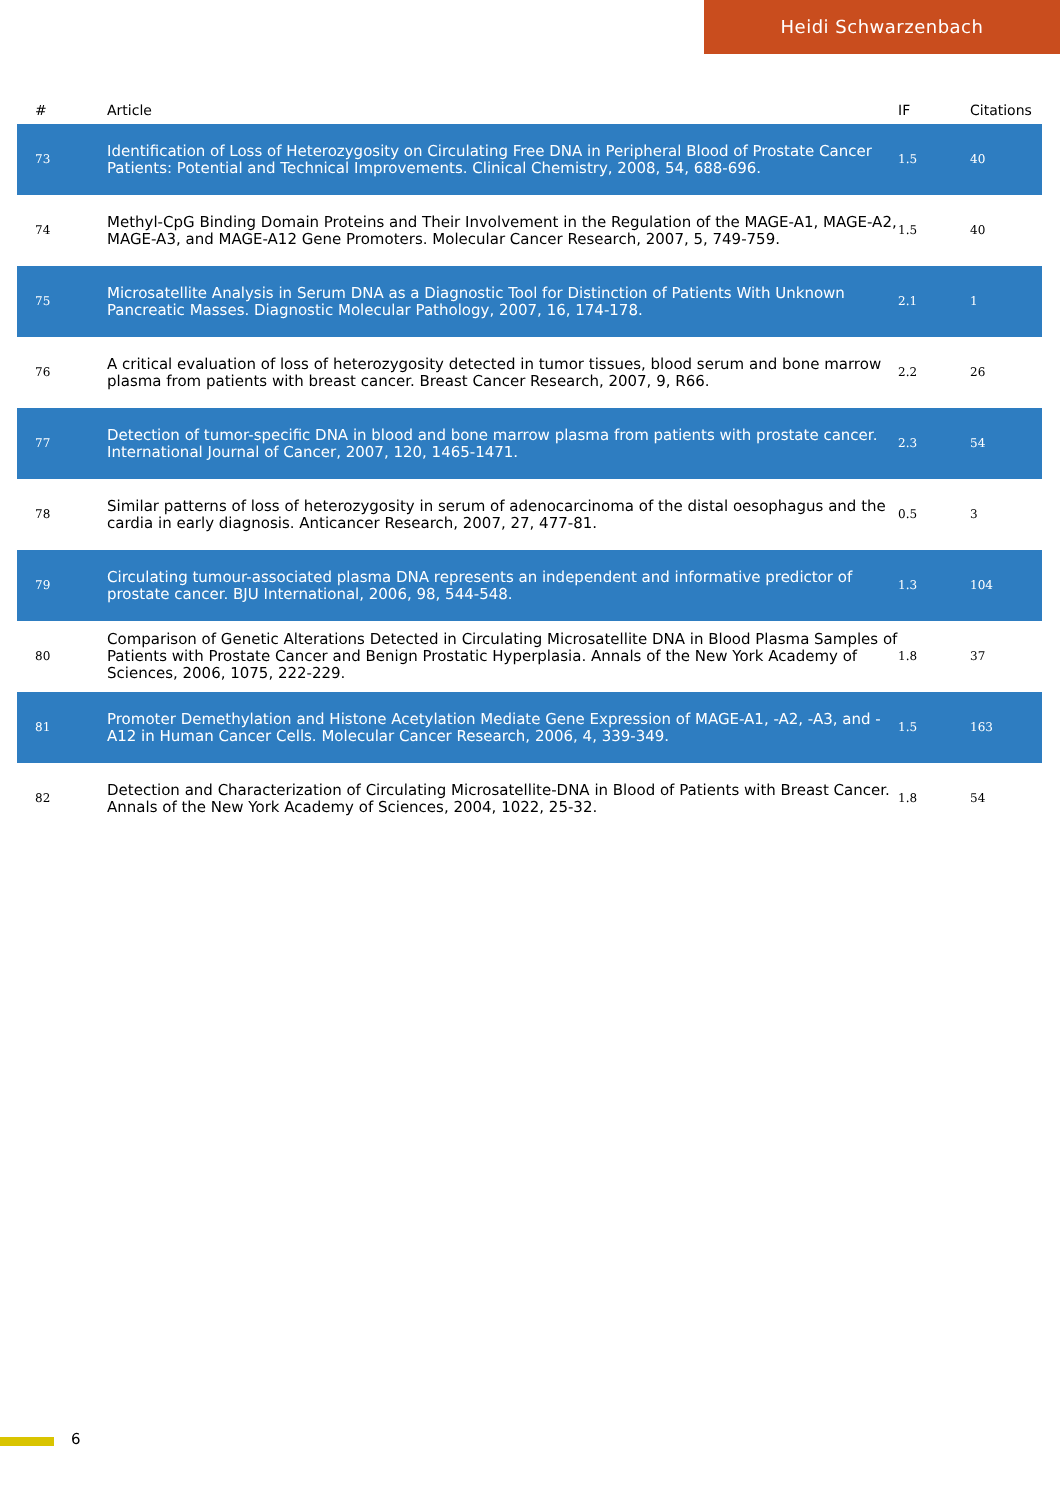Heidi Schwarzenbach
| # | Article | IF | Citations |
| --- | --- | --- | --- |
| 73 | Identification of Loss of Heterozygosity on Circulating Free DNA in Peripheral Blood of Prostate Cancer Patients: Potential and Technical Improvements. Clinical Chemistry, 2008, 54, 688-696. | 1.5 | 40 |
| 74 | Methyl-CpG Binding Domain Proteins and Their Involvement in the Regulation of the MAGE-A1, MAGE-A2, MAGE-A3, and MAGE-A12 Gene Promoters. Molecular Cancer Research, 2007, 5, 749-759. | 1.5 | 40 |
| 75 | Microsatellite Analysis in Serum DNA as a Diagnostic Tool for Distinction of Patients With Unknown Pancreatic Masses. Diagnostic Molecular Pathology, 2007, 16, 174-178. | 2.1 | 1 |
| 76 | A critical evaluation of loss of heterozygosity detected in tumor tissues, blood serum and bone marrow plasma from patients with breast cancer. Breast Cancer Research, 2007, 9, R66. | 2.2 | 26 |
| 77 | Detection of tumor-specific DNA in blood and bone marrow plasma from patients with prostate cancer. International Journal of Cancer, 2007, 120, 1465-1471. | 2.3 | 54 |
| 78 | Similar patterns of loss of heterozygosity in serum of adenocarcinoma of the distal oesophagus and the cardia in early diagnosis. Anticancer Research, 2007, 27, 477-81. | 0.5 | 3 |
| 79 | Circulating tumour-associated plasma DNA represents an independent and informative predictor of prostate cancer. BJU International, 2006, 98, 544-548. | 1.3 | 104 |
| 80 | Comparison of Genetic Alterations Detected in Circulating Microsatellite DNA in Blood Plasma Samples of Patients with Prostate Cancer and Benign Prostatic Hyperplasia. Annals of the New York Academy of Sciences, 2006, 1075, 222-229. | 1.8 | 37 |
| 81 | Promoter Demethylation and Histone Acetylation Mediate Gene Expression of MAGE-A1, -A2, -A3, and -A12 in Human Cancer Cells. Molecular Cancer Research, 2006, 4, 339-349. | 1.5 | 163 |
| 82 | Detection and Characterization of Circulating Microsatellite-DNA in Blood of Patients with Breast Cancer. Annals of the New York Academy of Sciences, 2004, 1022, 25-32. | 1.8 | 54 |
6